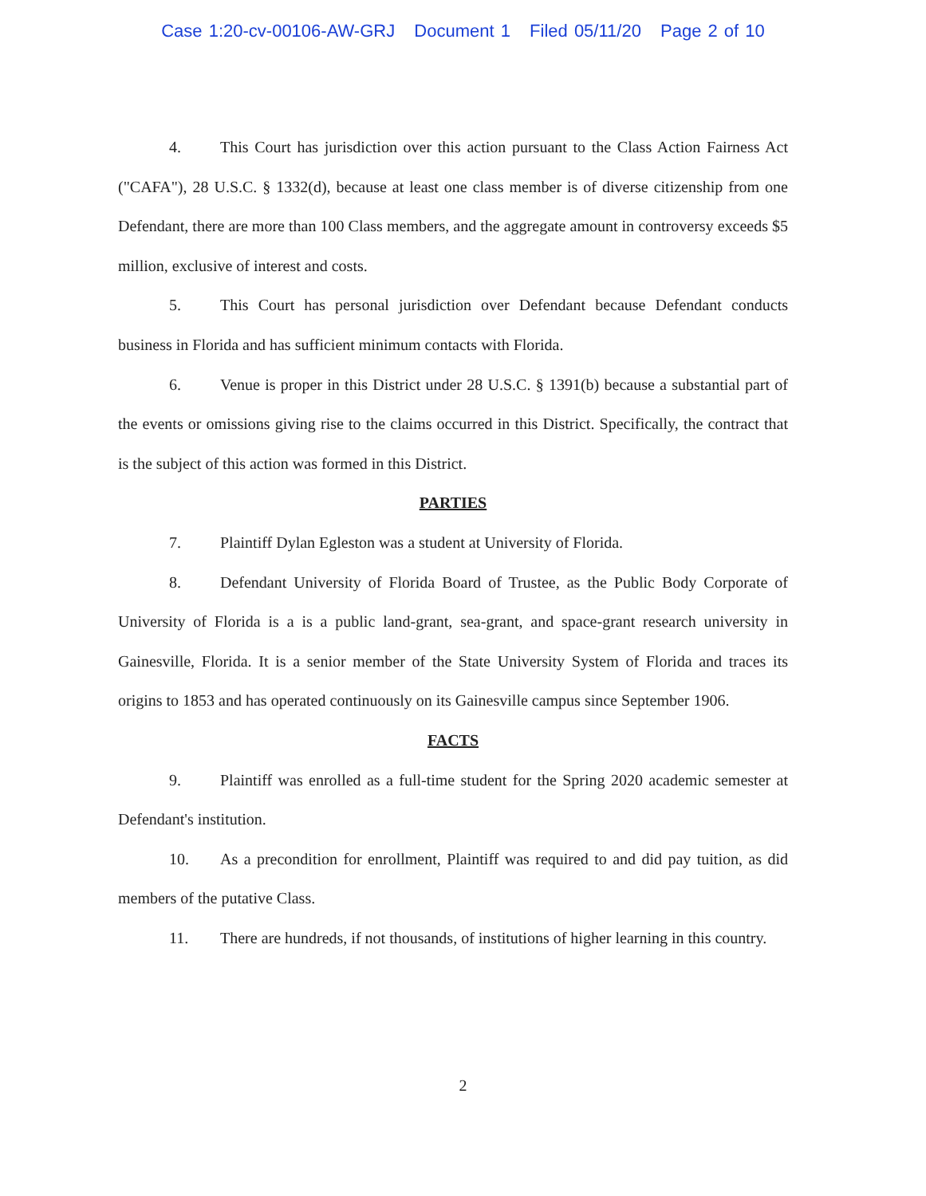Case 1:20-cv-00106-AW-GRJ Document 1 Filed 05/11/20 Page 2 of 10
4. This Court has jurisdiction over this action pursuant to the Class Action Fairness Act ("CAFA"), 28 U.S.C. § 1332(d), because at least one class member is of diverse citizenship from one Defendant, there are more than 100 Class members, and the aggregate amount in controversy exceeds $5 million, exclusive of interest and costs.
5. This Court has personal jurisdiction over Defendant because Defendant conducts business in Florida and has sufficient minimum contacts with Florida.
6. Venue is proper in this District under 28 U.S.C. § 1391(b) because a substantial part of the events or omissions giving rise to the claims occurred in this District. Specifically, the contract that is the subject of this action was formed in this District.
PARTIES
7. Plaintiff Dylan Egleston was a student at University of Florida.
8. Defendant University of Florida Board of Trustee, as the Public Body Corporate of University of Florida is a is a public land-grant, sea-grant, and space-grant research university in Gainesville, Florida. It is a senior member of the State University System of Florida and traces its origins to 1853 and has operated continuously on its Gainesville campus since September 1906.
FACTS
9. Plaintiff was enrolled as a full-time student for the Spring 2020 academic semester at Defendant's institution.
10. As a precondition for enrollment, Plaintiff was required to and did pay tuition, as did members of the putative Class.
11. There are hundreds, if not thousands, of institutions of higher learning in this country.
2